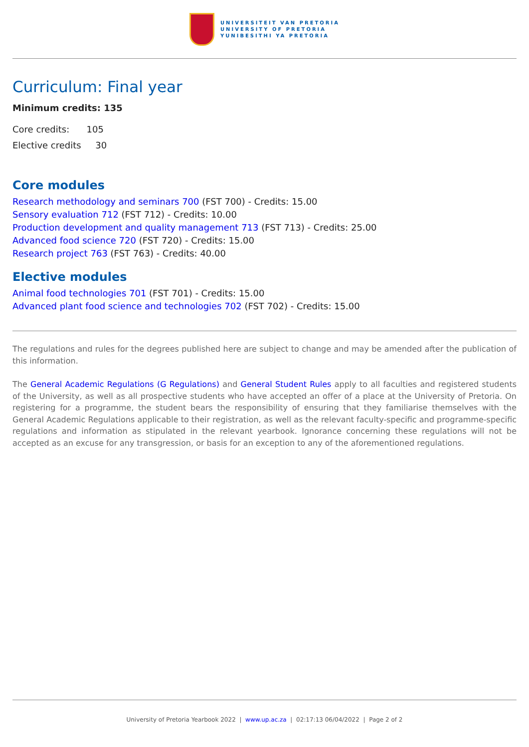UNIVERSITEIT VAN PRETORIA
UNIVERSITY OF PRETORIA
YUNIBESITHI YA PRETORIA
Curriculum: Final year
Minimum credits: 135
Core credits: 105
Elective credits 30
Core modules
Research methodology and seminars 700 (FST 700) - Credits: 15.00
Sensory evaluation 712 (FST 712) - Credits: 10.00
Production development and quality management 713 (FST 713) - Credits: 25.00
Advanced food science 720 (FST 720) - Credits: 15.00
Research project 763 (FST 763) - Credits: 40.00
Elective modules
Animal food technologies 701 (FST 701) - Credits: 15.00
Advanced plant food science and technologies 702 (FST 702) - Credits: 15.00
The regulations and rules for the degrees published here are subject to change and may be amended after the publication of this information.
The General Academic Regulations (G Regulations) and General Student Rules apply to all faculties and registered students of the University, as well as all prospective students who have accepted an offer of a place at the University of Pretoria. On registering for a programme, the student bears the responsibility of ensuring that they familiarise themselves with the General Academic Regulations applicable to their registration, as well as the relevant faculty-specific and programme-specific regulations and information as stipulated in the relevant yearbook. Ignorance concerning these regulations will not be accepted as an excuse for any transgression, or basis for an exception to any of the aforementioned regulations.
University of Pretoria Yearbook 2022 | www.up.ac.za | 02:17:13 06/04/2022 | Page 2 of 2